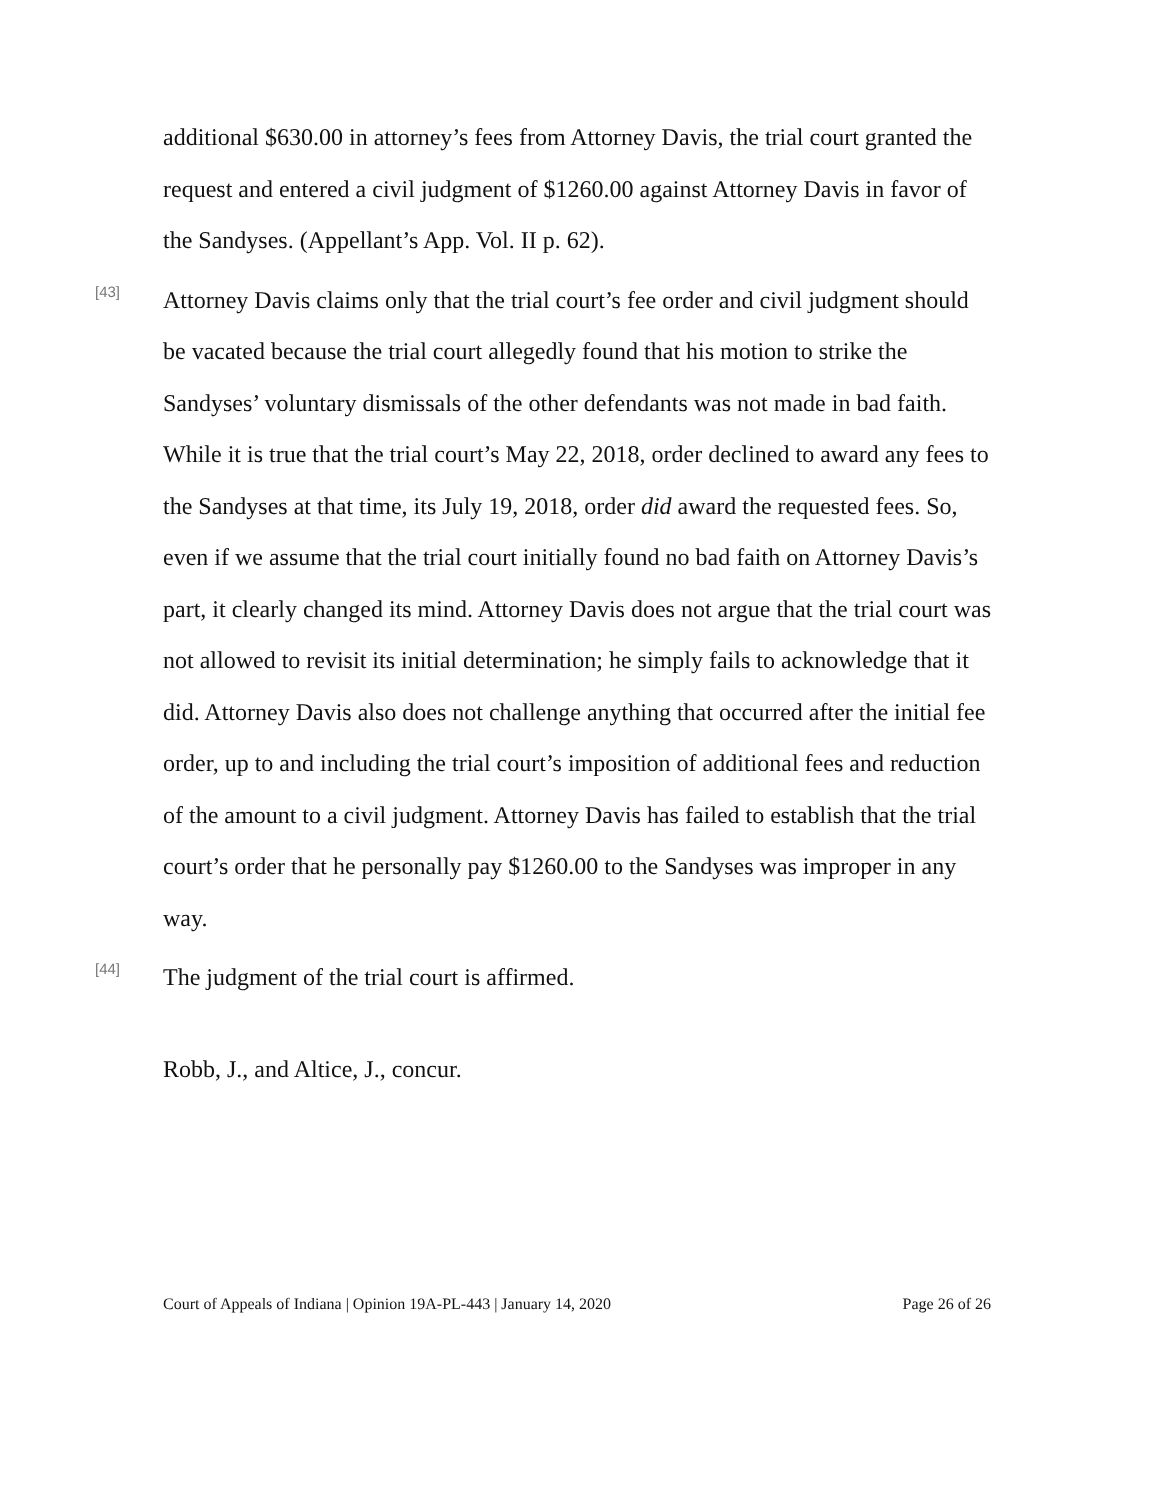additional $630.00 in attorney’s fees from Attorney Davis, the trial court granted the request and entered a civil judgment of $1260.00 against Attorney Davis in favor of the Sandyses. (Appellant’s App. Vol. II p. 62).
[43]
Attorney Davis claims only that the trial court’s fee order and civil judgment should be vacated because the trial court allegedly found that his motion to strike the Sandyses’ voluntary dismissals of the other defendants was not made in bad faith. While it is true that the trial court’s May 22, 2018, order declined to award any fees to the Sandyses at that time, its July 19, 2018, order did award the requested fees. So, even if we assume that the trial court initially found no bad faith on Attorney Davis’s part, it clearly changed its mind. Attorney Davis does not argue that the trial court was not allowed to revisit its initial determination; he simply fails to acknowledge that it did. Attorney Davis also does not challenge anything that occurred after the initial fee order, up to and including the trial court’s imposition of additional fees and reduction of the amount to a civil judgment. Attorney Davis has failed to establish that the trial court’s order that he personally pay $1260.00 to the Sandyses was improper in any way.
[44]
The judgment of the trial court is affirmed.
Robb, J., and Altice, J., concur.
Court of Appeals of Indiana | Opinion 19A-PL-443 | January 14, 2020 Page 26 of 26